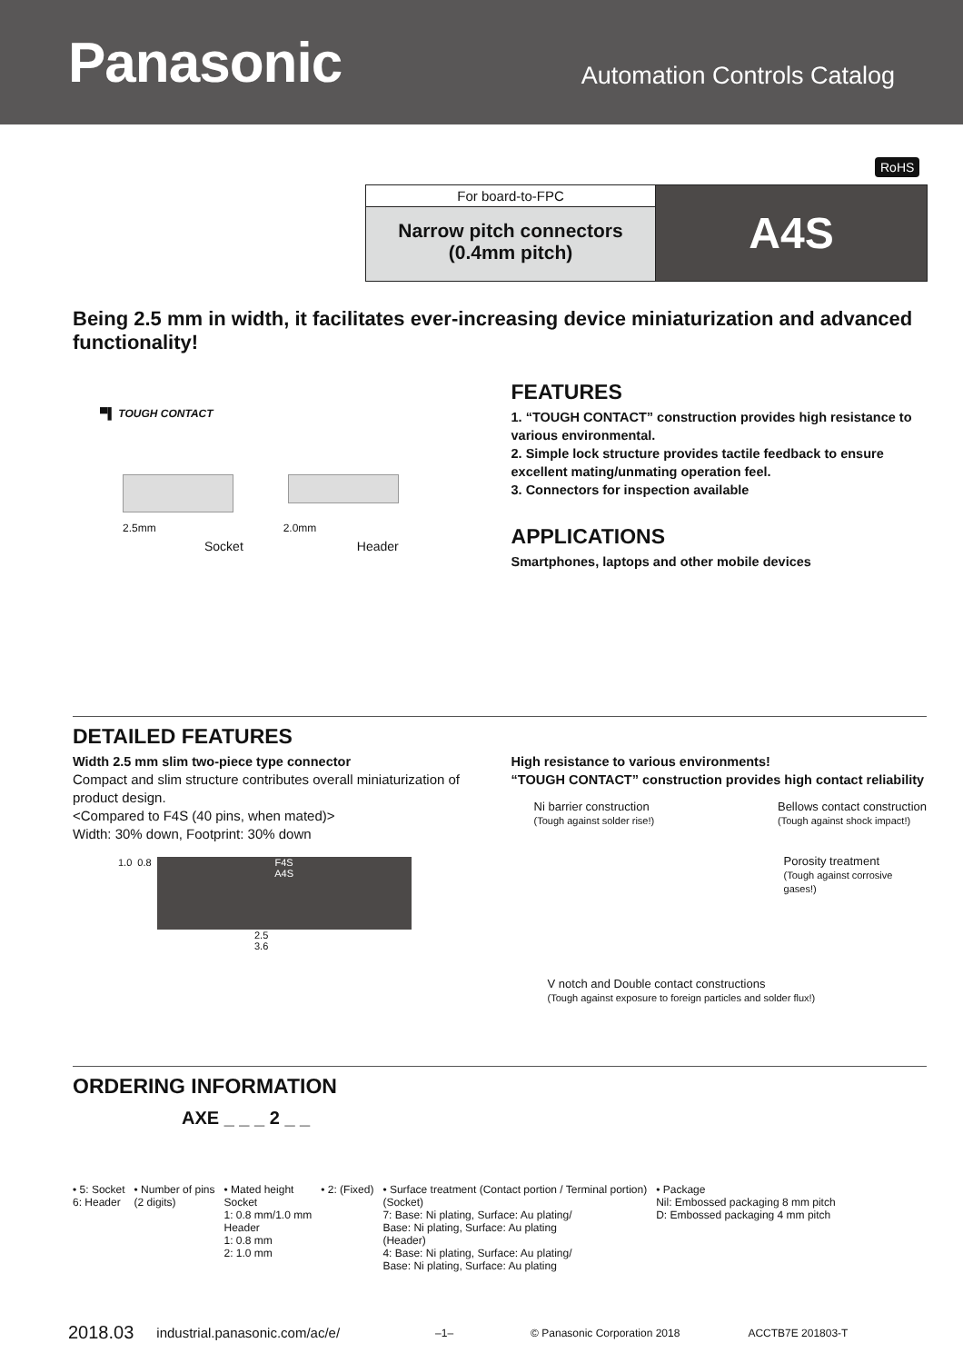Panasonic
Automation Controls Catalog
RoHS
For board-to-FPC
Narrow pitch connectors
(0.4mm pitch)
A4S
Being 2.5 mm in width, it facilitates ever-increasing device miniaturization and advanced functionality!
▀▌ TOUGH CONTACT
2.5mm 2.0mm
Socket Header
FEATURES
1. “TOUGH CONTACT” construction provides high resistance to various environmental.
2. Simple lock structure provides tactile feedback to ensure excellent mating/unmating operation feel.
3. Connectors for inspection available
APPLICATIONS
Smartphones, laptops and other mobile devices
DETAILED FEATURES
Width 2.5 mm slim two-piece type connector
Compact and slim structure contributes overall miniaturization of product design.
<Compared to F4S (40 pins, when mated)>
Width: 30% down, Footprint: 30% down
1.0 0.8
F4S
A4S
2.5
3.6
High resistance to various environments!
“TOUGH CONTACT” construction provides high contact reliability
Ni barrier construction
(Tough against solder rise!)
Bellows contact construction
(Tough against shock impact!)
Porosity treatment
(Tough against corrosive gases!)
V notch and Double contact constructions
(Tough against exposure to foreign particles and solder flux!)
ORDERING INFORMATION
AXE _ _ _ 2 _ _
• 5: Socket
6: Header
• Number of pins
(2 digits)
• Mated height
Socket
1: 0.8 mm/1.0 mm
Header
1: 0.8 mm
2: 1.0 mm
• 2: (Fixed) • Surface treatment (Contact portion / Terminal portion)
(Socket)
7: Base: Ni plating, Surface: Au plating/
Base: Ni plating, Surface: Au plating
(Header)
4: Base: Ni plating, Surface: Au plating/
Base: Ni plating, Surface: Au plating
• Package
Nil: Embossed packaging 8 mm pitch
D: Embossed packaging 4 mm pitch
2018.03 industrial.panasonic.com/ac/e/ –1– © Panasonic Corporation 2018 ACCTB7E 201803-T